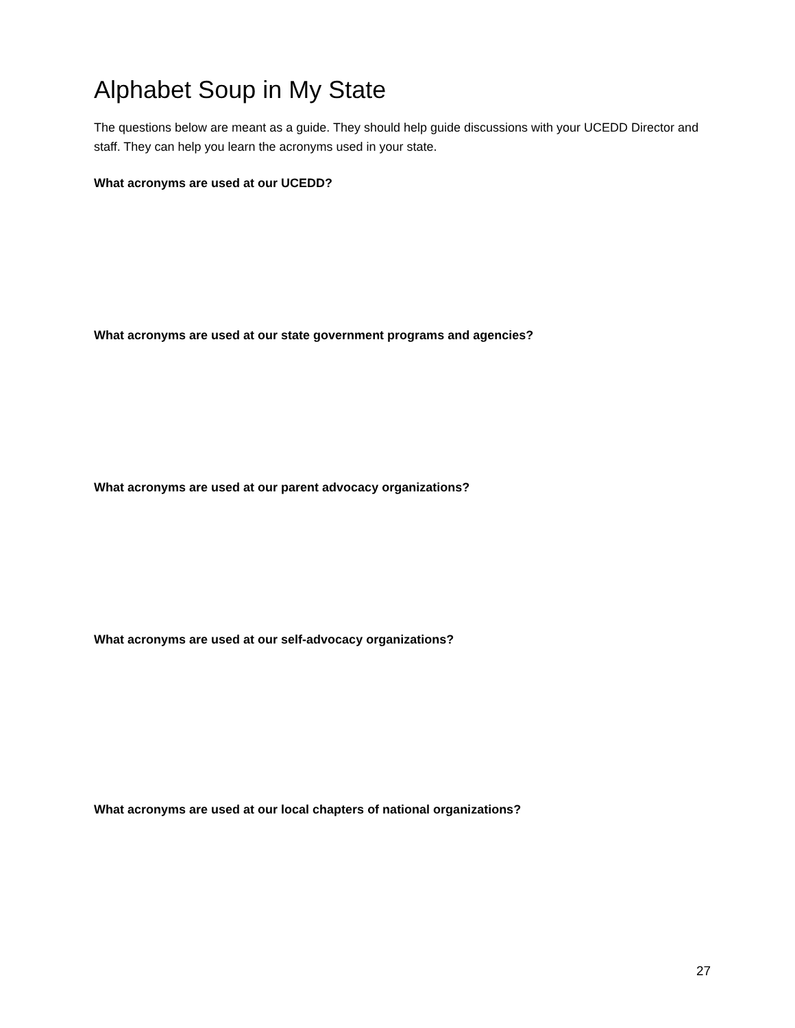Alphabet Soup in My State
The questions below are meant as a guide. They should help guide discussions with your UCEDD Director and staff. They can help you learn the acronyms used in your state.
What acronyms are used at our UCEDD?
What acronyms are used at our state government programs and agencies?
What acronyms are used at our parent advocacy organizations?
What acronyms are used at our self-advocacy organizations?
What acronyms are used at our local chapters of national organizations?
27